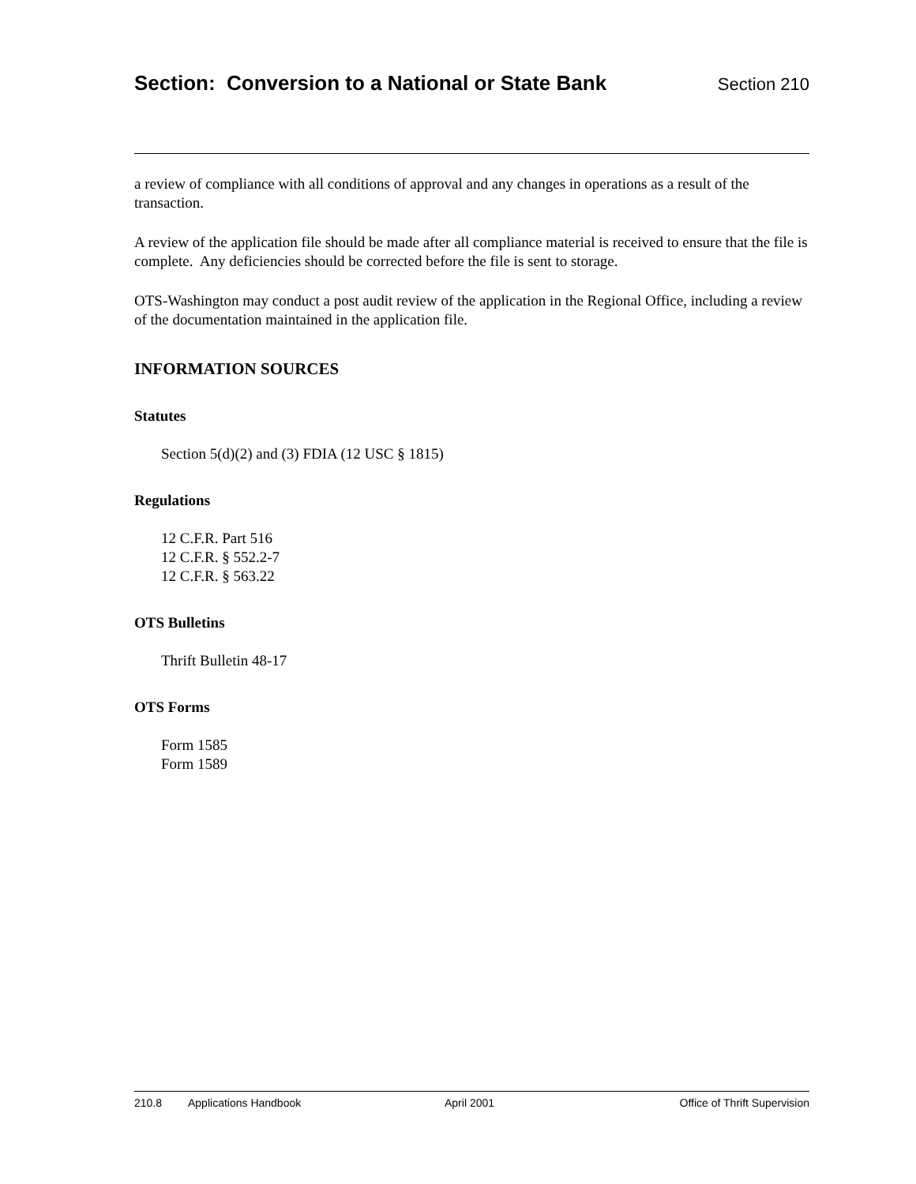Section: Conversion to a National or State Bank
Section 210
a review of compliance with all conditions of approval and any changes in operations as a result of the transaction.
A review of the application file should be made after all compliance material is received to ensure that the file is complete. Any deficiencies should be corrected before the file is sent to storage.
OTS-Washington may conduct a post audit review of the application in the Regional Office, including a review of the documentation maintained in the application file.
INFORMATION SOURCES
Statutes
Section 5(d)(2) and (3) FDIA (12 USC § 1815)
Regulations
12 C.F.R. Part 516
12 C.F.R. § 552.2-7
12 C.F.R. § 563.22
OTS Bulletins
Thrift Bulletin 48-17
OTS Forms
Form 1585
Form 1589
210.8 Applications Handbook April 2001 Office of Thrift Supervision